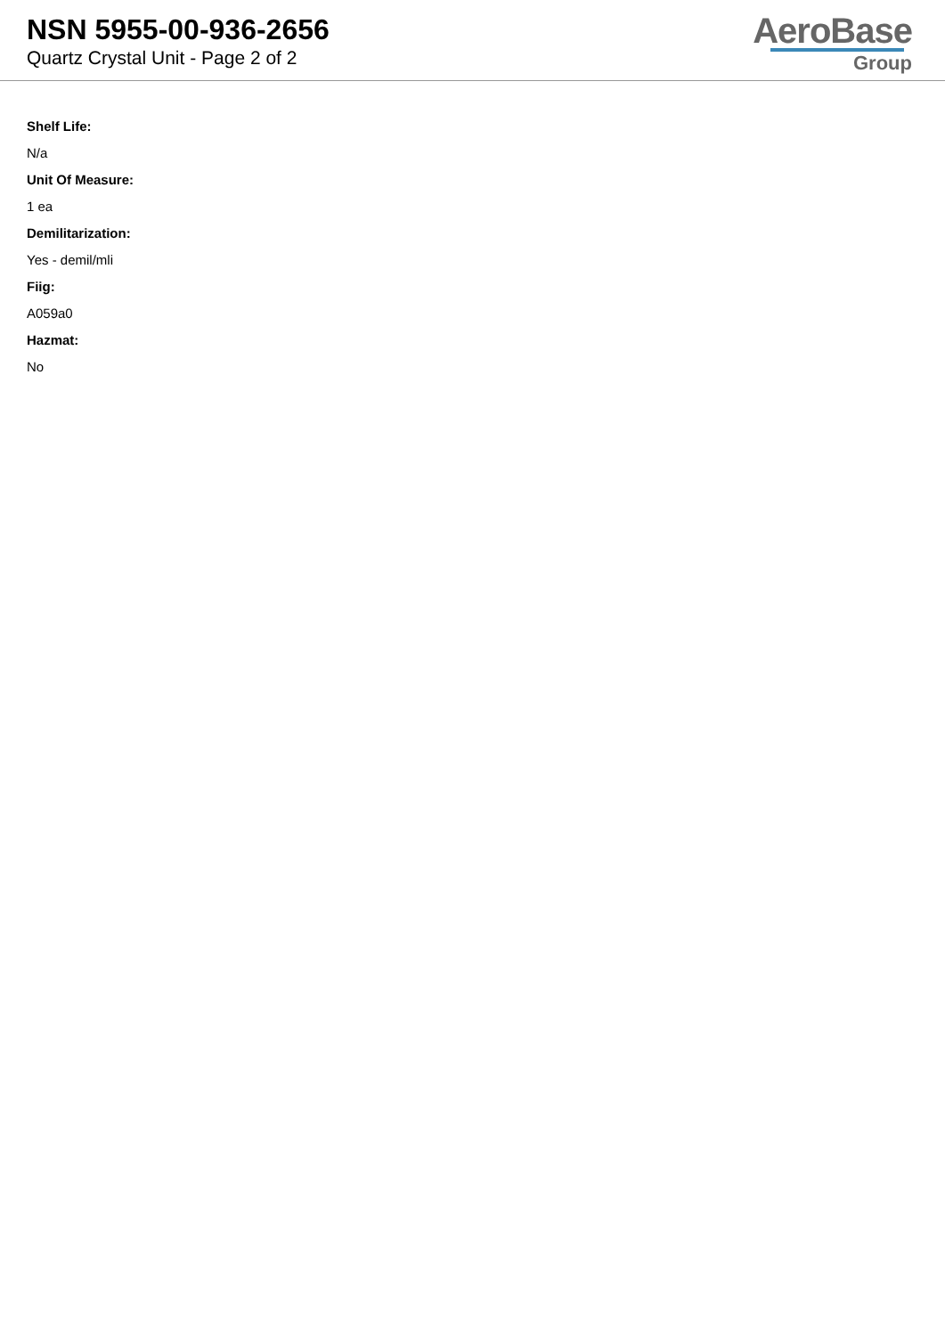NSN 5955-00-936-2656
Quartz Crystal Unit - Page 2 of 2
AeroBase
Group
Shelf Life:
N/a
Unit Of Measure:
1 ea
Demilitarization:
Yes - demil/mli
Fiig:
A059a0
Hazmat:
No